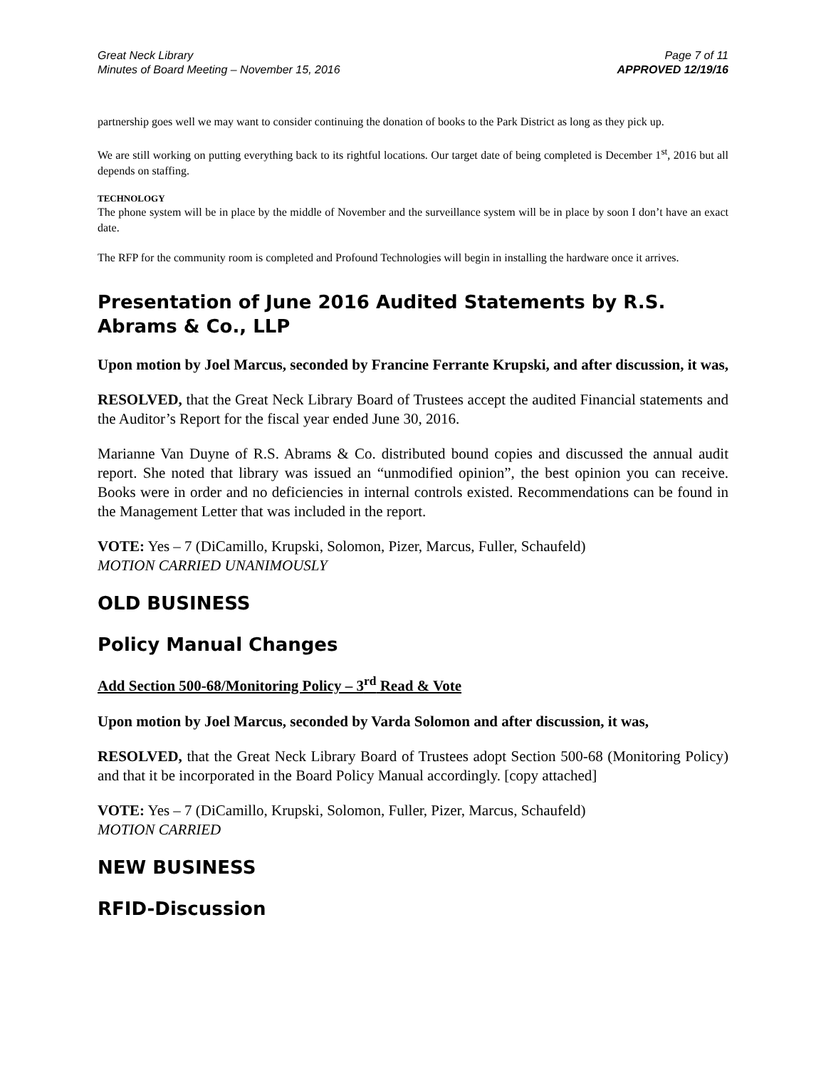Great Neck Library
Minutes of Board Meeting – November 15, 2016
Page 7 of 11
APPROVED 12/19/16
partnership goes well we may want to consider continuing the donation of books to the Park District as long as they pick up.
We are still working on putting everything back to its rightful locations. Our target date of being completed is December 1<sup>st</sup>, 2016 but all depends on staffing.
TECHNOLOGY
The phone system will be in place by the middle of November and the surveillance system will be in place by soon I don’t have an exact date.
The RFP for the community room is completed and Profound Technologies will begin in installing the hardware once it arrives.
Presentation of June 2016 Audited Statements by R.S. Abrams & Co., LLP
Upon motion by Joel Marcus, seconded by Francine Ferrante Krupski, and after discussion, it was,
RESOLVED, that the Great Neck Library Board of Trustees accept the audited Financial statements and the Auditor’s Report for the fiscal year ended June 30, 2016.
Marianne Van Duyne of R.S. Abrams & Co. distributed bound copies and discussed the annual audit report. She noted that library was issued an “unmodified opinion”, the best opinion you can receive. Books were in order and no deficiencies in internal controls existed. Recommendations can be found in the Management Letter that was included in the report.
VOTE: Yes – 7 (DiCamillo, Krupski, Solomon, Pizer, Marcus, Fuller, Schaufeld)
MOTION CARRIED UNANIMOUSLY
OLD BUSINESS
Policy Manual Changes
Add Section 500-68/Monitoring Policy – 3<sup>rd</sup> Read & Vote
Upon motion by Joel Marcus, seconded by Varda Solomon and after discussion, it was,
RESOLVED, that the Great Neck Library Board of Trustees adopt Section 500-68 (Monitoring Policy) and that it be incorporated in the Board Policy Manual accordingly. [copy attached]
VOTE: Yes – 7 (DiCamillo, Krupski, Solomon, Fuller, Pizer, Marcus, Schaufeld)
MOTION CARRIED
NEW BUSINESS
RFID-Discussion